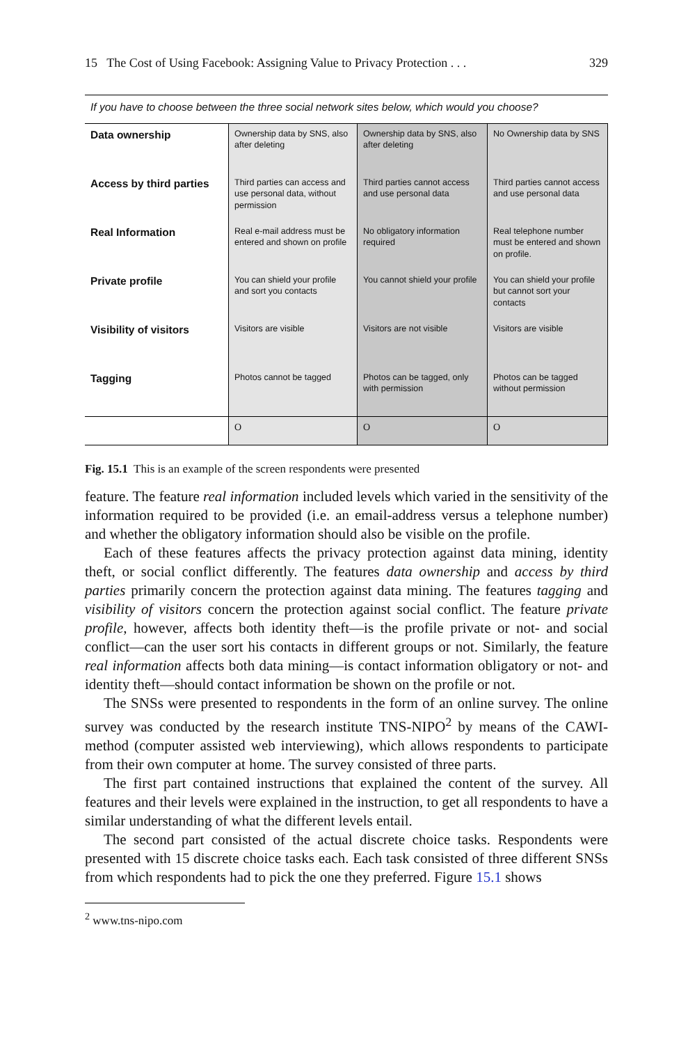15 The Cost of Using Facebook: Assigning Value to Privacy Protection . . . 329
If you have to choose between the three social network sites below, which would you choose?
| Data ownership | Ownership data by SNS, also after deleting | Ownership data by SNS, also after deleting | No Ownership data by SNS |
| Access by third parties | Third parties can access and use personal data, without permission | Third parties cannot access and use personal data | Third parties cannot access and use personal data |
| Real Information | Real e-mail address must be entered and shown on profile | No obligatory information required | Real telephone number must be entered and shown on profile. |
| Private profile | You can shield your profile and sort you contacts | You cannot shield your profile | You can shield your profile but cannot sort your contacts |
| Visibility of visitors | Visitors are visible | Visitors are not visible | Visitors are visible |
| Tagging | Photos cannot be tagged | Photos can be tagged, only with permission | Photos can be tagged without permission |
| | O | O | O |
Fig. 15.1 This is an example of the screen respondents were presented
feature. The feature real information included levels which varied in the sensitivity of the information required to be provided (i.e. an email-address versus a telephone number) and whether the obligatory information should also be visible on the profile.
Each of these features affects the privacy protection against data mining, identity theft, or social conflict differently. The features data ownership and access by third parties primarily concern the protection against data mining. The features tagging and visibility of visitors concern the protection against social conflict. The feature private profile, however, affects both identity theft—is the profile private or not- and social conflict—can the user sort his contacts in different groups or not. Similarly, the feature real information affects both data mining—is contact information obligatory or not- and identity theft—should contact information be shown on the profile or not.
The SNSs were presented to respondents in the form of an online survey. The online survey was conducted by the research institute TNS-NIPO<sup>2</sup> by means of the CAWI-method (computer assisted web interviewing), which allows respondents to participate from their own computer at home. The survey consisted of three parts.
The first part contained instructions that explained the content of the survey. All features and their levels were explained in the instruction, to get all respondents to have a similar understanding of what the different levels entail.
The second part consisted of the actual discrete choice tasks. Respondents were presented with 15 discrete choice tasks each. Each task consisted of three different SNSs from which respondents had to pick the one they preferred. Figure 15.1 shows
<sup>2</sup> www.tns-nipo.com